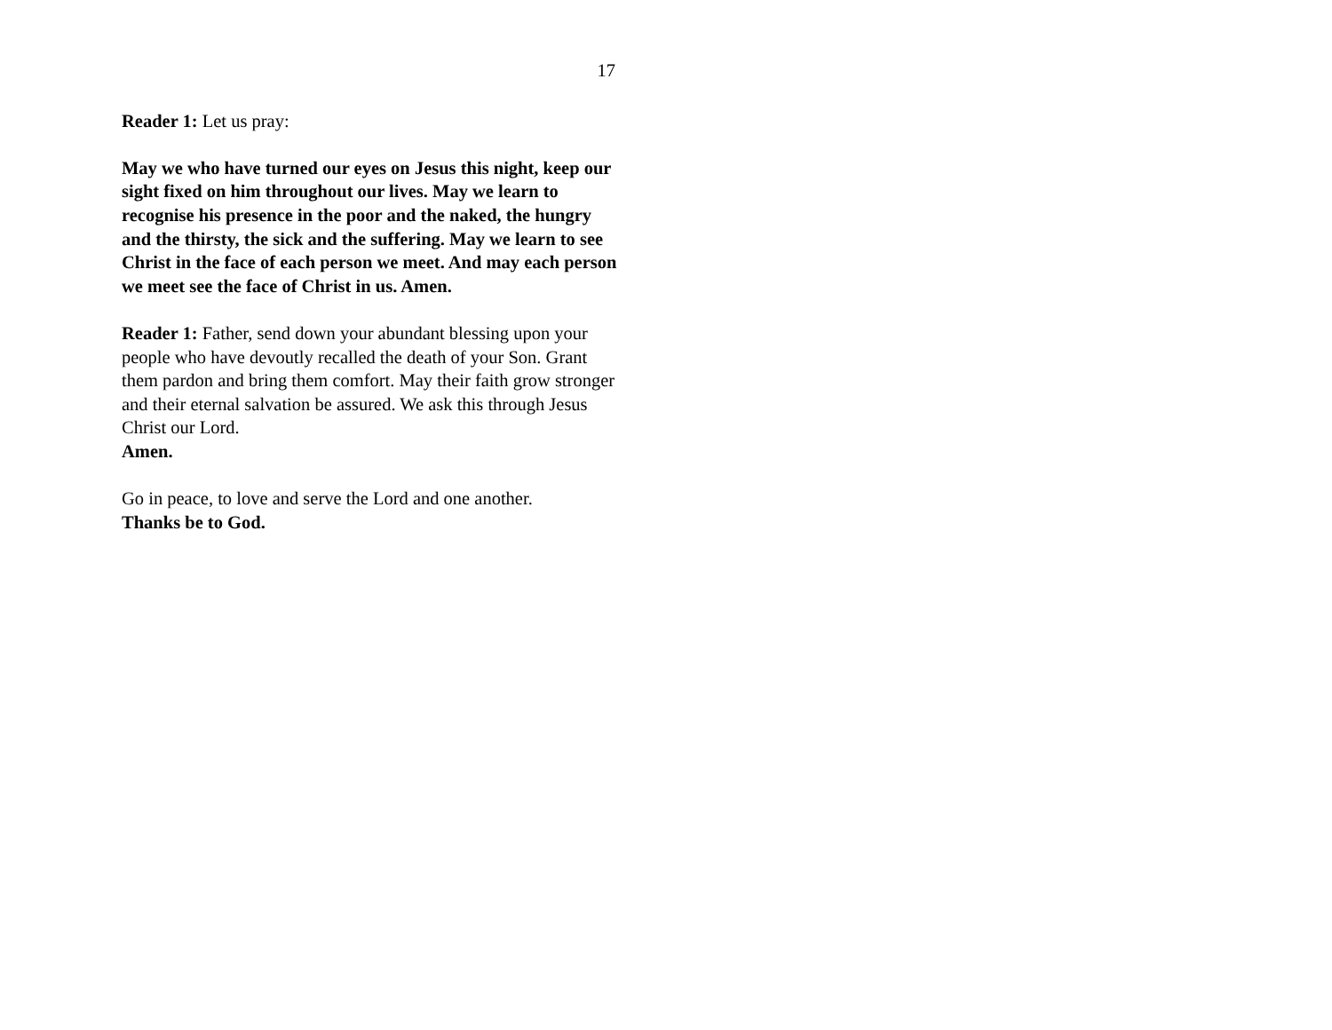17
Reader 1: Let us pray:
May we who have turned our eyes on Jesus this night, keep our sight fixed on him throughout our lives. May we learn to recognise his presence in the poor and the naked, the hungry and the thirsty, the sick and the suffering. May we learn to see Christ in the face of each person we meet. And may each person we meet see the face of Christ in us. Amen.
Reader 1: Father, send down your abundant blessing upon your people who have devoutly recalled the death of your Son. Grant them pardon and bring them comfort. May their faith grow stronger and their eternal salvation be assured. We ask this through Jesus Christ our Lord.
Amen.
Go in peace, to love and serve the Lord and one another.
Thanks be to God.